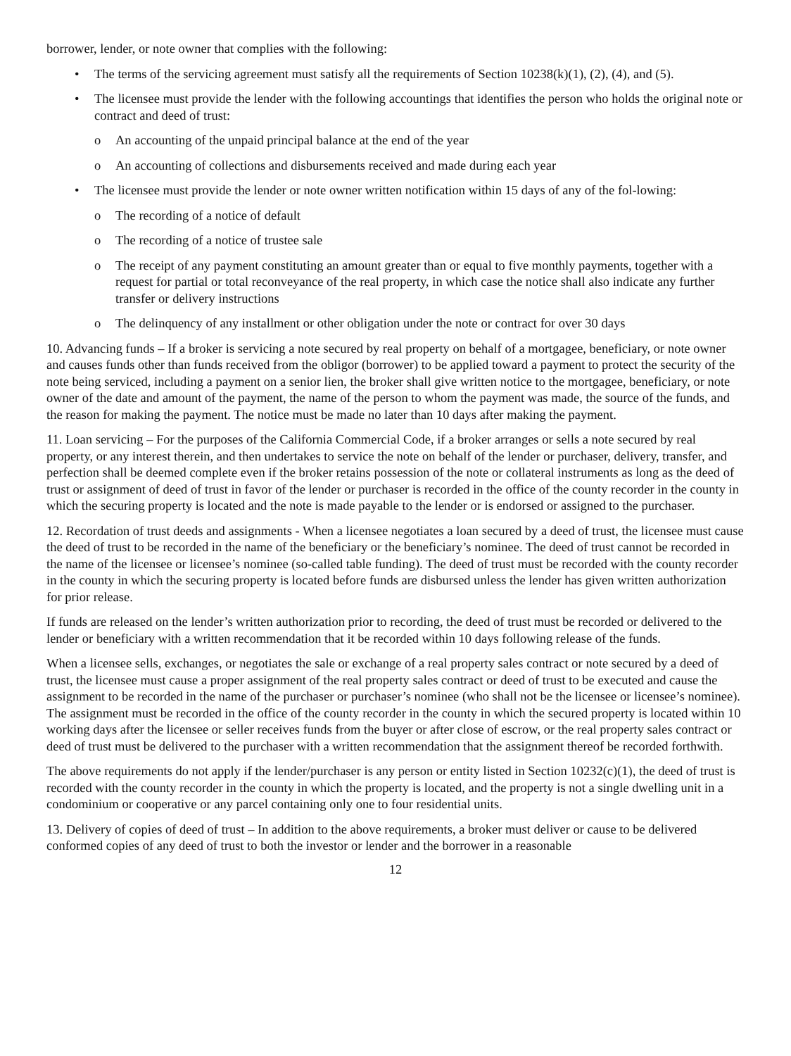borrower, lender, or note owner that complies with the following:
• The terms of the servicing agreement must satisfy all the requirements of Section 10238(k)(1), (2), (4), and (5).
• The licensee must provide the lender with the following accountings that identifies the person who holds the original note or contract and deed of trust:
o An accounting of the unpaid principal balance at the end of the year
o An accounting of collections and disbursements received and made during each year
• The licensee must provide the lender or note owner written notification within 15 days of any of the fol-lowing:
o The recording of a notice of default
o The recording of a notice of trustee sale
o The receipt of any payment constituting an amount greater than or equal to five monthly payments, together with a request for partial or total reconveyance of the real property, in which case the notice shall also indicate any further transfer or delivery instructions
o The delinquency of any installment or other obligation under the note or contract for over 30 days
10. Advancing funds – If a broker is servicing a note secured by real property on behalf of a mortgagee, beneficiary, or note owner and causes funds other than funds received from the obligor (borrower) to be applied toward a payment to protect the security of the note being serviced, including a payment on a senior lien, the broker shall give written notice to the mortgagee, beneficiary, or note owner of the date and amount of the payment, the name of the person to whom the payment was made, the source of the funds, and the reason for making the payment. The notice must be made no later than 10 days after making the payment.
11. Loan servicing – For the purposes of the California Commercial Code, if a broker arranges or sells a note secured by real property, or any interest therein, and then undertakes to service the note on behalf of the lender or purchaser, delivery, transfer, and perfection shall be deemed complete even if the broker retains possession of the note or collateral instruments as long as the deed of trust or assignment of deed of trust in favor of the lender or purchaser is recorded in the office of the county recorder in the county in which the securing property is located and the note is made payable to the lender or is endorsed or assigned to the purchaser.
12. Recordation of trust deeds and assignments - When a licensee negotiates a loan secured by a deed of trust, the licensee must cause the deed of trust to be recorded in the name of the beneficiary or the beneficiary’s nominee. The deed of trust cannot be recorded in the name of the licensee or licensee’s nominee (so-called table funding). The deed of trust must be recorded with the county recorder in the county in which the securing property is located before funds are disbursed unless the lender has given written authorization for prior release.
If funds are released on the lender’s written authorization prior to recording, the deed of trust must be recorded or delivered to the lender or beneficiary with a written recommendation that it be recorded within 10 days following release of the funds.
When a licensee sells, exchanges, or negotiates the sale or exchange of a real property sales contract or note secured by a deed of trust, the licensee must cause a proper assignment of the real property sales contract or deed of trust to be executed and cause the assignment to be recorded in the name of the purchaser or purchaser’s nominee (who shall not be the licensee or licensee’s nominee). The assignment must be recorded in the office of the county recorder in the county in which the secured property is located within 10 working days after the licensee or seller receives funds from the buyer or after close of escrow, or the real property sales contract or deed of trust must be delivered to the purchaser with a written recommendation that the assignment thereof be recorded forthwith.
The above requirements do not apply if the lender/purchaser is any person or entity listed in Section 10232(c)(1), the deed of trust is recorded with the county recorder in the county in which the property is located, and the property is not a single dwelling unit in a condominium or cooperative or any parcel containing only one to four residential units.
13. Delivery of copies of deed of trust – In addition to the above requirements, a broker must deliver or cause to be delivered conformed copies of any deed of trust to both the investor or lender and the borrower in a reasonable
12